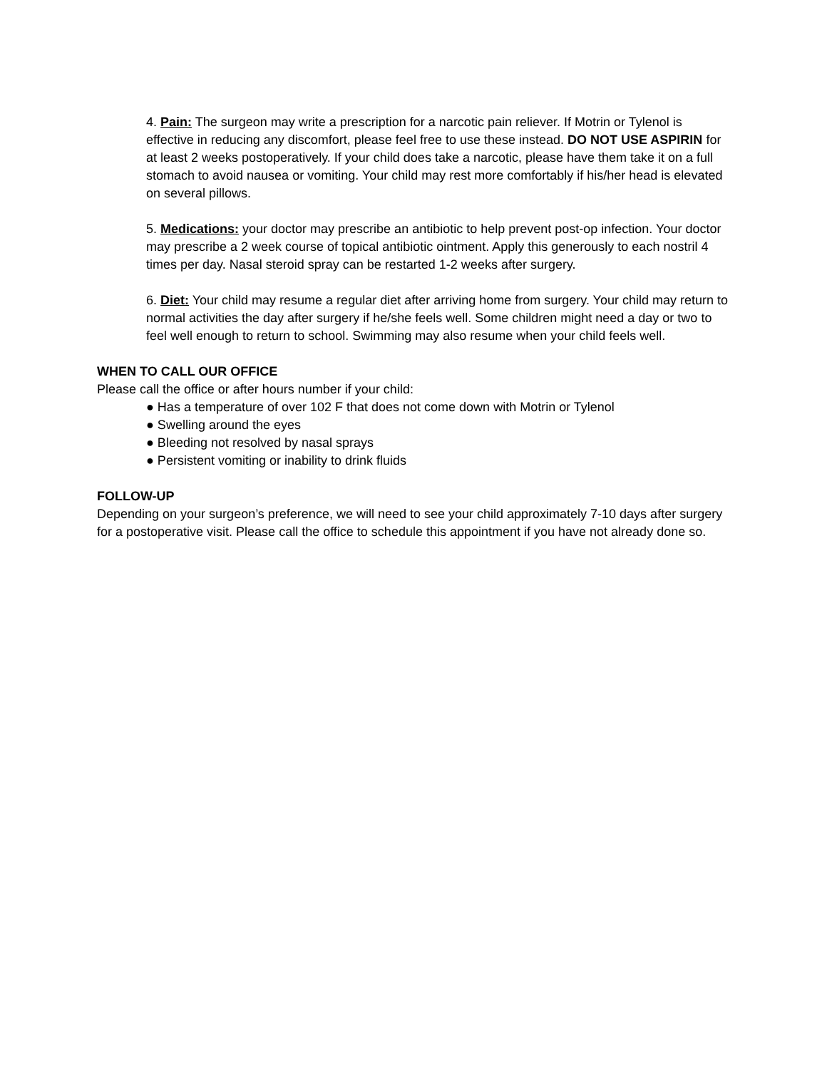4. Pain: The surgeon may write a prescription for a narcotic pain reliever. If Motrin or Tylenol is effective in reducing any discomfort, please feel free to use these instead. DO NOT USE ASPIRIN for at least 2 weeks postoperatively. If your child does take a narcotic, please have them take it on a full stomach to avoid nausea or vomiting. Your child may rest more comfortably if his/her head is elevated on several pillows.
5. Medications: your doctor may prescribe an antibiotic to help prevent post-op infection. Your doctor may prescribe a 2 week course of topical antibiotic ointment. Apply this generously to each nostril 4 times per day. Nasal steroid spray can be restarted 1-2 weeks after surgery.
6. Diet: Your child may resume a regular diet after arriving home from surgery. Your child may return to normal activities the day after surgery if he/she feels well. Some children might need a day or two to feel well enough to return to school. Swimming may also resume when your child feels well.
WHEN TO CALL OUR OFFICE
Please call the office or after hours number if your child:
● Has a temperature of over 102 F that does not come down with Motrin or Tylenol
● Swelling around the eyes
● Bleeding not resolved by nasal sprays
● Persistent vomiting or inability to drink fluids
FOLLOW-UP
Depending on your surgeon’s preference, we will need to see your child approximately 7-10 days after surgery for a postoperative visit. Please call the office to schedule this appointment if you have not already done so.